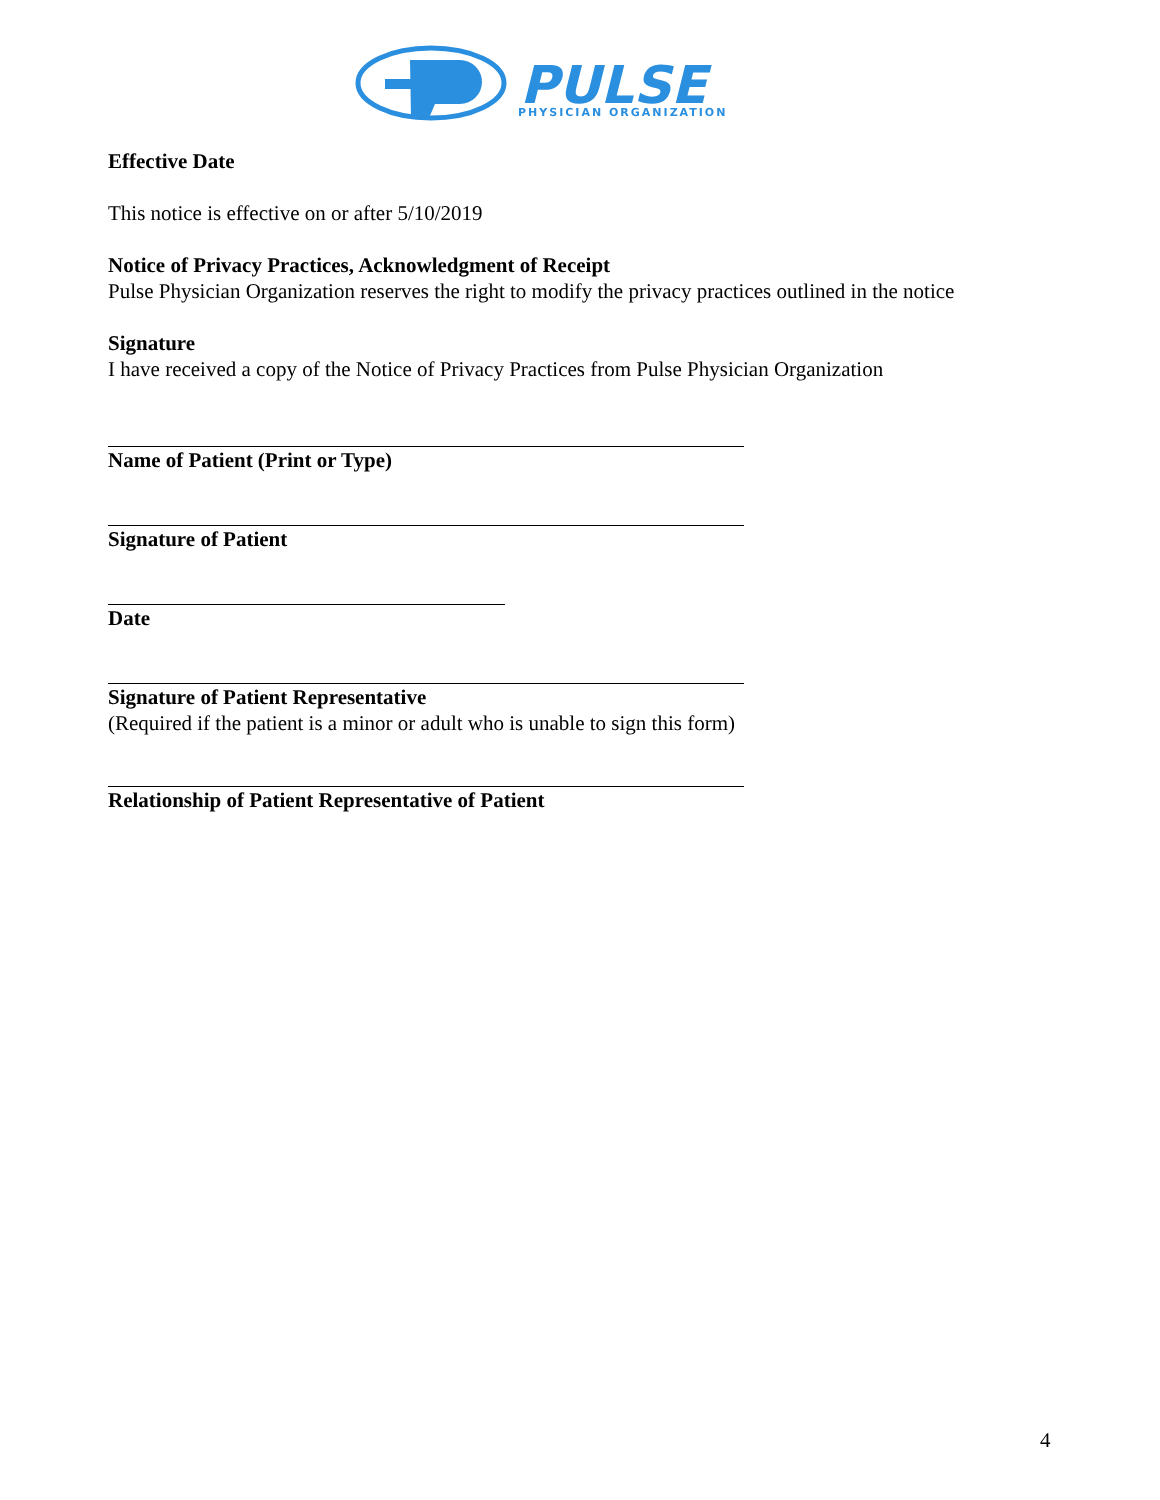PULSE
PHYSICIAN ORGANIZATION
Effective Date
This notice is effective on or after 5/10/2019
Notice of Privacy Practices, Acknowledgment of Receipt
Pulse Physician Organization reserves the right to modify the privacy practices outlined in the notice
Signature
I have received a copy of the Notice of Privacy Practices from Pulse Physician Organization
Name of Patient (Print or Type)
Signature of Patient
Date
Signature of Patient Representative
(Required if the patient is a minor or adult who is unable to sign this form)
Relationship of Patient Representative of Patient
4